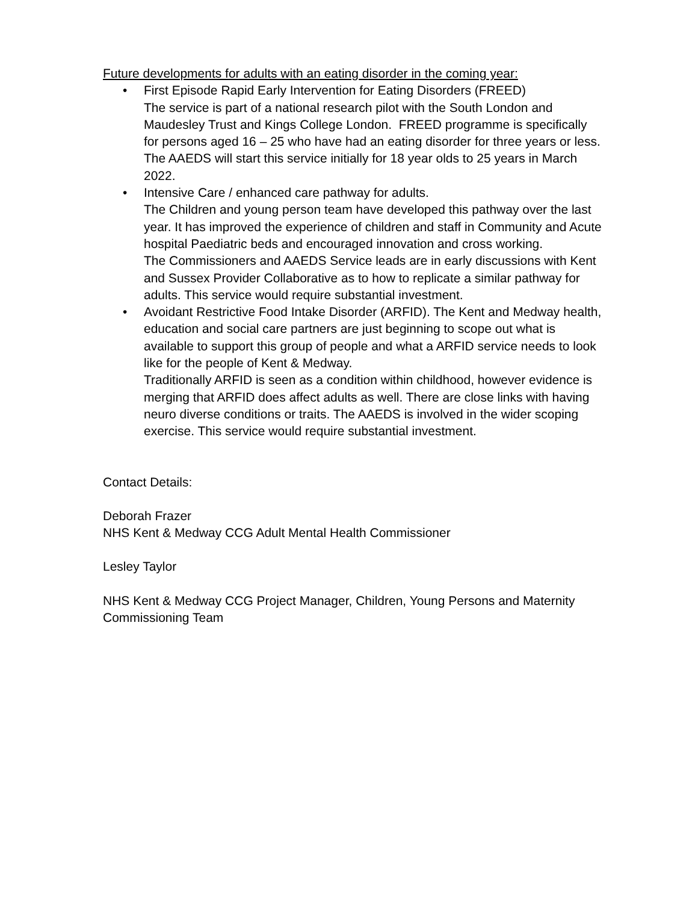Future developments for adults with an eating disorder in the coming year:
• First Episode Rapid Early Intervention for Eating Disorders (FREED)
The service is part of a national research pilot with the South London and Maudesley Trust and Kings College London. FREED programme is specifically for persons aged 16 – 25 who have had an eating disorder for three years or less. The AAEDS will start this service initially for 18 year olds to 25 years in March 2022.
• Intensive Care / enhanced care pathway for adults.
The Children and young person team have developed this pathway over the last year. It has improved the experience of children and staff in Community and Acute hospital Paediatric beds and encouraged innovation and cross working.
The Commissioners and AAEDS Service leads are in early discussions with Kent and Sussex Provider Collaborative as to how to replicate a similar pathway for adults. This service would require substantial investment.
• Avoidant Restrictive Food Intake Disorder (ARFID). The Kent and Medway health, education and social care partners are just beginning to scope out what is available to support this group of people and what a ARFID service needs to look like for the people of Kent & Medway.
Traditionally ARFID is seen as a condition within childhood, however evidence is merging that ARFID does affect adults as well. There are close links with having neuro diverse conditions or traits. The AAEDS is involved in the wider scoping exercise. This service would require substantial investment.
Contact Details:
Deborah Frazer
NHS Kent & Medway CCG Adult Mental Health Commissioner
Lesley Taylor
NHS Kent & Medway CCG Project Manager, Children, Young Persons and Maternity Commissioning Team